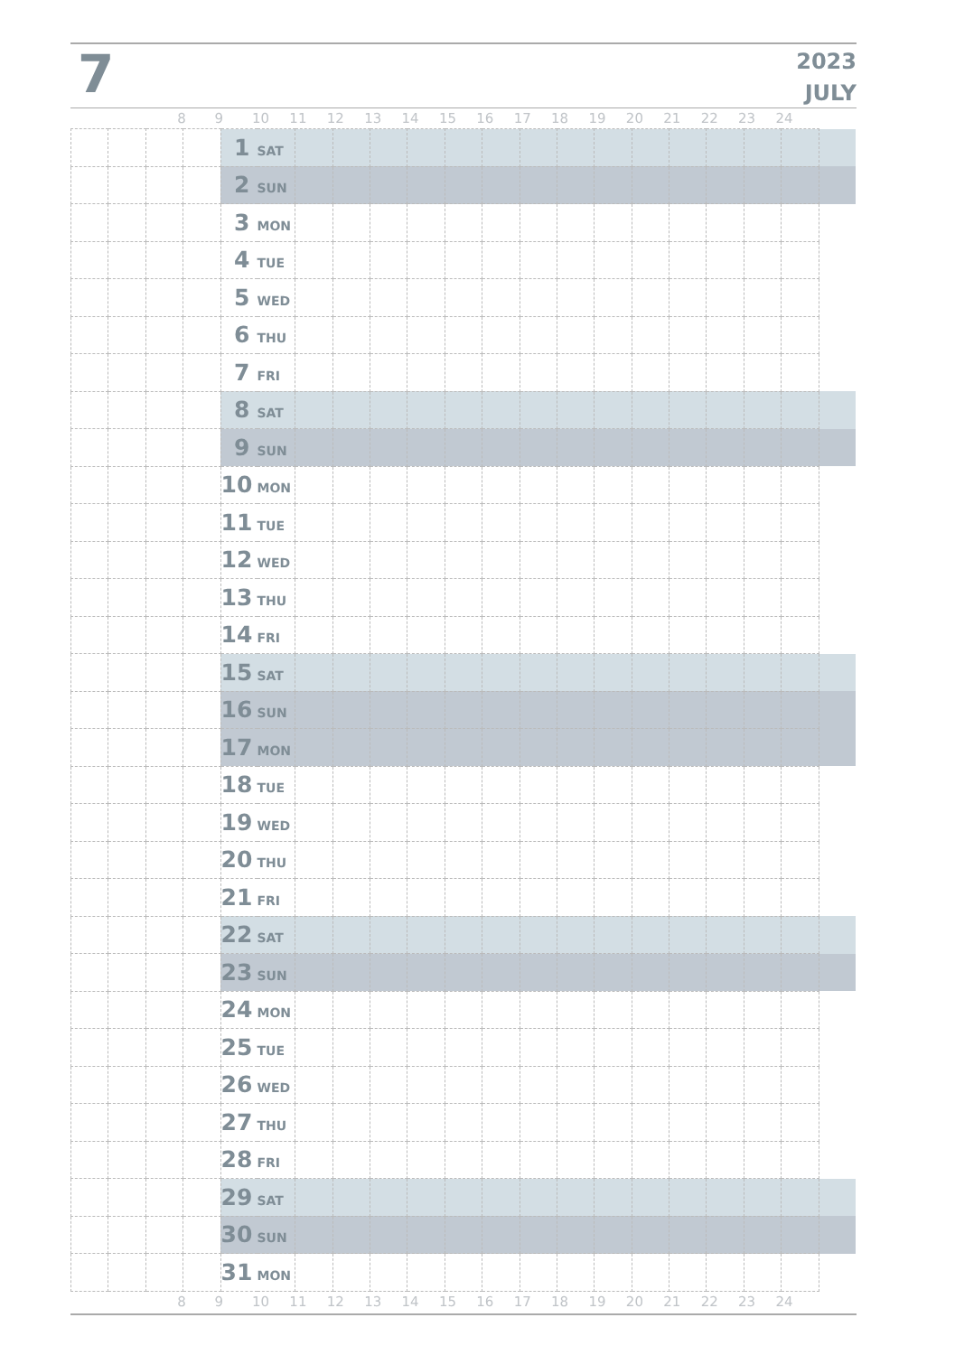7
2023
JULY
| | | | 8 | 9 | 10 | 11 | 12 | 13 | 14 | 15 | 16 | 17 | 18 | 19 | 20 | 21 | 22 | 23 | 24 | |
| | | | | 1 SAT | | | | | | | | | | | | | | | |
| | | | | 2 SUN | | | | | | | | | | | | | | | |
| | | | | 3 MON | | | | | | | | | | | | | | | |
| | | | | 4 TUE | | | | | | | | | | | | | | | |
| | | | | 5 WED | | | | | | | | | | | | | | | |
| | | | | 6 THU | | | | | | | | | | | | | | | |
| | | | | 7 FRI | | | | | | | | | | | | | | | |
| | | | | 8 SAT | | | | | | | | | | | | | | | |
| | | | | 9 SUN | | | | | | | | | | | | | | | |
| | | | | 10 MON | | | | | | | | | | | | | | | |
| | | | | 11 TUE | | | | | | | | | | | | | | | |
| | | | | 12 WED | | | | | | | | | | | | | | | |
| | | | | 13 THU | | | | | | | | | | | | | | | |
| | | | | 14 FRI | | | | | | | | | | | | | | | |
| | | | | 15 SAT | | | | | | | | | | | | | | | |
| | | | | 16 SUN | | | | | | | | | | | | | | | |
| | | | | 17 MON | | | | | | | | | | | | | | | |
| | | | | 18 TUE | | | | | | | | | | | | | | | |
| | | | | 19 WED | | | | | | | | | | | | | | | |
| | | | | 20 THU | | | | | | | | | | | | | | | |
| | | | | 21 FRI | | | | | | | | | | | | | | | |
| | | | | 22 SAT | | | | | | | | | | | | | | | |
| | | | | 23 SUN | | | | | | | | | | | | | | | |
| | | | | 24 MON | | | | | | | | | | | | | | | |
| | | | | 25 TUE | | | | | | | | | | | | | | | |
| | | | | 26 WED | | | | | | | | | | | | | | | |
| | | | | 27 THU | | | | | | | | | | | | | | | |
| | | | | 28 FRI | | | | | | | | | | | | | | | |
| | | | | 29 SAT | | | | | | | | | | | | | | | |
| | | | | 30 SUN | | | | | | | | | | | | | | | |
| | | | | 31 MON | | | | | | | | | | | | | | | |
| | | | 8 | 9 | 10 | 11 | 12 | 13 | 14 | 15 | 16 | 17 | 18 | 19 | 20 | 21 | 22 | 23 | 24 | |